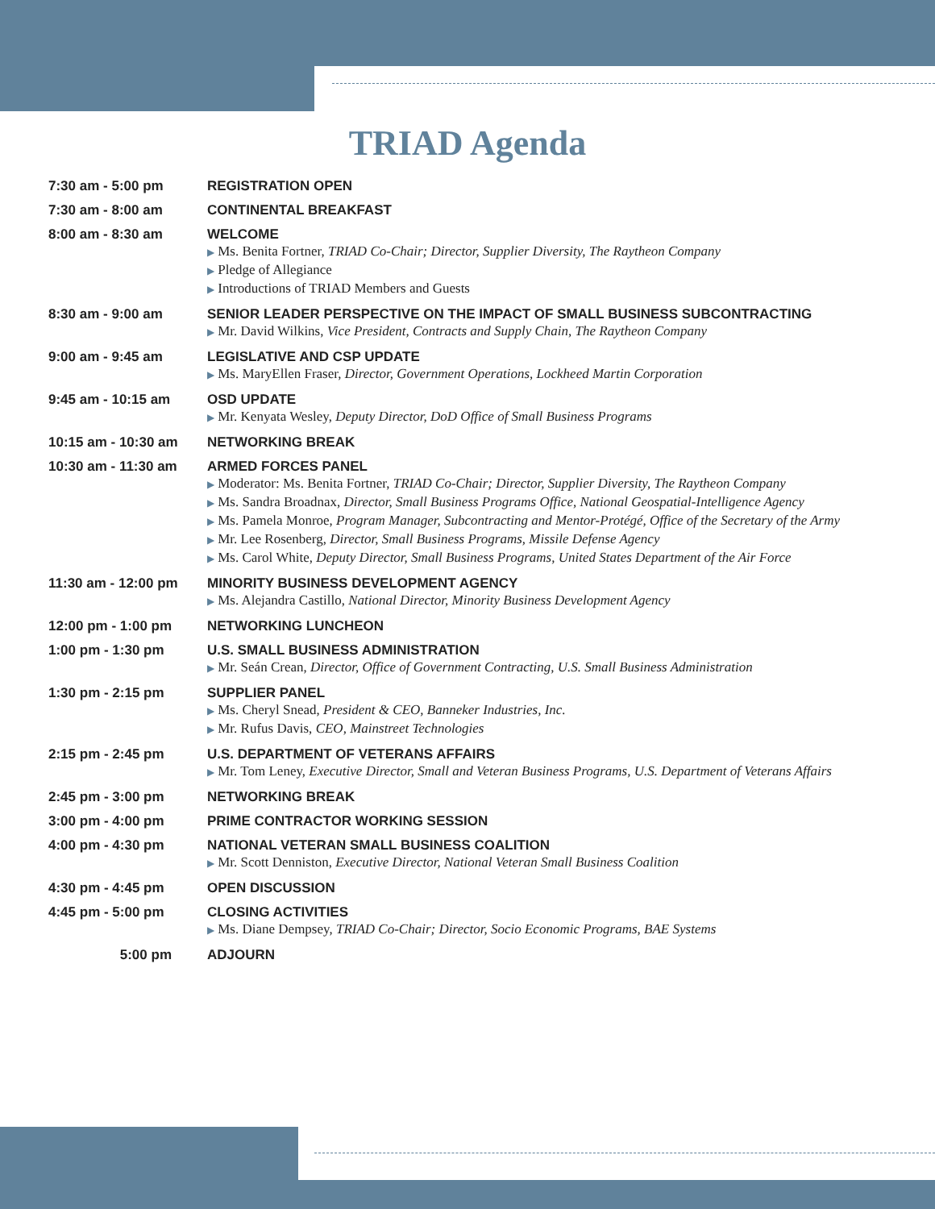TRIAD Agenda
| 7:30 am - 5:00 pm | REGISTRATION OPEN |
| 7:30 am - 8:00 am | CONTINENTAL BREAKFAST |
| 8:00 am - 8:30 am | WELCOME ▶ Ms. Benita Fortner, TRIAD Co-Chair; Director, Supplier Diversity, The Raytheon Company ▶ Pledge of Allegiance ▶ Introductions of TRIAD Members and Guests |
| 8:30 am - 9:00 am | SENIOR LEADER PERSPECTIVE ON THE IMPACT OF SMALL BUSINESS SUBCONTRACTING ▶ Mr. David Wilkins, Vice President, Contracts and Supply Chain, The Raytheon Company |
| 9:00 am - 9:45 am | LEGISLATIVE AND CSP UPDATE ▶ Ms. MaryEllen Fraser, Director, Government Operations, Lockheed Martin Corporation |
| 9:45 am - 10:15 am | OSD UPDATE ▶ Mr. Kenyata Wesley, Deputy Director, DoD Office of Small Business Programs |
| 10:15 am - 10:30 am | NETWORKING BREAK |
| 10:30 am - 11:30 am | ARMED FORCES PANEL ▶ Moderator: Ms. Benita Fortner, TRIAD Co-Chair; Director, Supplier Diversity, The Raytheon Company ▶ Ms. Sandra Broadnax, Director, Small Business Programs Office, National Geospatial-Intelligence Agency ▶ Ms. Pamela Monroe, Program Manager, Subcontracting and Mentor-Protégé, Office of the Secretary of the Army ▶ Mr. Lee Rosenberg, Director, Small Business Programs, Missile Defense Agency ▶ Ms. Carol White, Deputy Director, Small Business Programs, United States Department of the Air Force |
| 11:30 am - 12:00 pm | MINORITY BUSINESS DEVELOPMENT AGENCY ▶ Ms. Alejandra Castillo, National Director, Minority Business Development Agency |
| 12:00 pm - 1:00 pm | NETWORKING LUNCHEON |
| 1:00 pm - 1:30 pm | U.S. SMALL BUSINESS ADMINISTRATION ▶ Mr. Seán Crean, Director, Office of Government Contracting, U.S. Small Business Administration |
| 1:30 pm - 2:15 pm | SUPPLIER PANEL ▶ Ms. Cheryl Snead, President & CEO, Banneker Industries, Inc. ▶ Mr. Rufus Davis, CEO, Mainstreet Technologies |
| 2:15 pm - 2:45 pm | U.S. DEPARTMENT OF VETERANS AFFAIRS ▶ Mr. Tom Leney, Executive Director, Small and Veteran Business Programs, U.S. Department of Veterans Affairs |
| 2:45 pm - 3:00 pm | NETWORKING BREAK |
| 3:00 pm - 4:00 pm | PRIME CONTRACTOR WORKING SESSION |
| 4:00 pm - 4:30 pm | NATIONAL VETERAN SMALL BUSINESS COALITION ▶ Mr. Scott Denniston, Executive Director, National Veteran Small Business Coalition |
| 4:30 pm - 4:45 pm | OPEN DISCUSSION |
| 4:45 pm - 5:00 pm | CLOSING ACTIVITIES ▶ Ms. Diane Dempsey, TRIAD Co-Chair; Director, Socio Economic Programs, BAE Systems |
| 5:00 pm | ADJOURN |